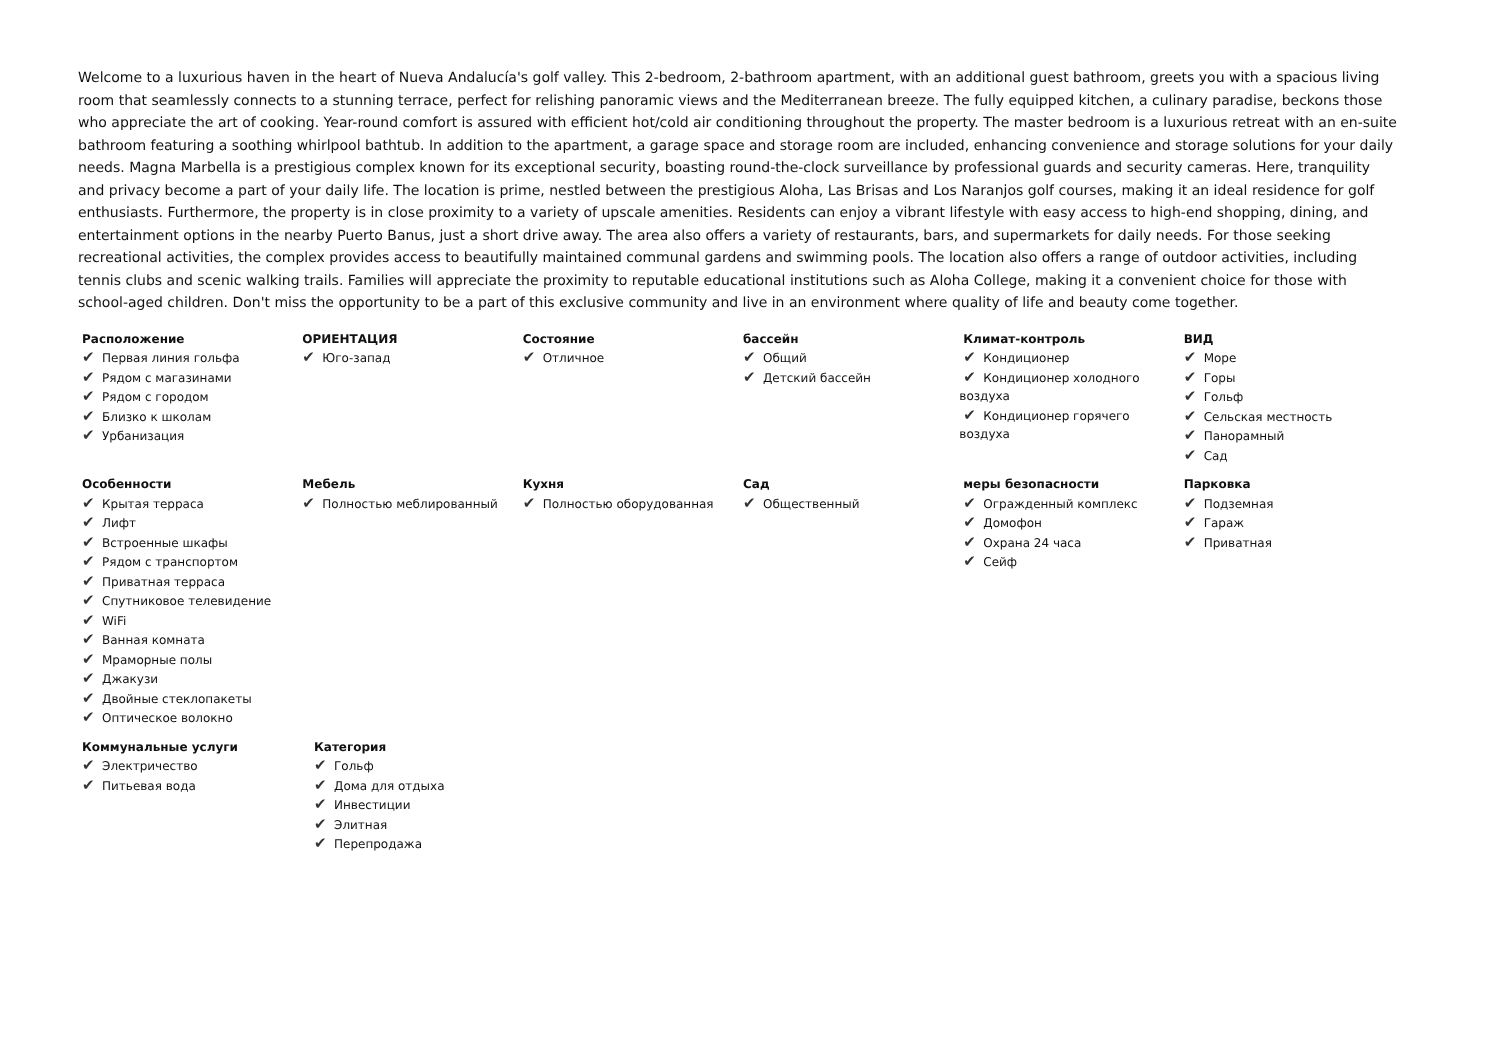Welcome to a luxurious haven in the heart of Nueva Andalucía's golf valley. This 2-bedroom, 2-bathroom apartment, with an additional guest bathroom, greets you with a spacious living room that seamlessly connects to a stunning terrace, perfect for relishing panoramic views and the Mediterranean breeze. The fully equipped kitchen, a culinary paradise, beckons those who appreciate the art of cooking. Year-round comfort is assured with efficient hot/cold air conditioning throughout the property. The master bedroom is a luxurious retreat with an en-suite bathroom featuring a soothing whirlpool bathtub. In addition to the apartment, a garage space and storage room are included, enhancing convenience and storage solutions for your daily needs. Magna Marbella is a prestigious complex known for its exceptional security, boasting round-the-clock surveillance by professional guards and security cameras. Here, tranquility and privacy become a part of your daily life. The location is prime, nestled between the prestigious Aloha, Las Brisas and Los Naranjos golf courses, making it an ideal residence for golf enthusiasts. Furthermore, the property is in close proximity to a variety of upscale amenities. Residents can enjoy a vibrant lifestyle with easy access to high-end shopping, dining, and entertainment options in the nearby Puerto Banus, just a short drive away. The area also offers a variety of restaurants, bars, and supermarkets for daily needs. For those seeking recreational activities, the complex provides access to beautifully maintained communal gardens and swimming pools. The location also offers a range of outdoor activities, including tennis clubs and scenic walking trails. Families will appreciate the proximity to reputable educational institutions such as Aloha College, making it a convenient choice for those with school-aged children. Don't miss the opportunity to be a part of this exclusive community and live in an environment where quality of life and beauty come together.
Расположение
✔ Первая линия гольфа
✔ Рядом с магазинами
✔ Рядом с городом
✔ Близко к школам
✔ Урбанизация
ОРИЕНТАЦИЯ
✔ Юго-запад
Состояние
✔ Отличное
бассейн
✔ Общий
✔ Детский бассейн
Климат-контроль
✔ Кондиционер
✔ Кондиционер холодного воздуха
✔ Кондиционер горячего воздуха
ВИД
✔ Море
✔ Горы
✔ Гольф
✔ Сельская местность
✔ Панорамный
✔ Сад
Особенности
✔ Крытая терраса
✔ Лифт
✔ Встроенные шкафы
✔ Рядом с транспортом
✔ Приватная терраса
✔ Спутниковое телевидение
✔ WiFi
✔ Ванная комната
✔ Мраморные полы
✔ Джакузи
✔ Двойные стеклопакеты
✔ Оптическое волокно
Мебель
✔ Полностью меблированный
Кухня
✔ Полностью оборудованная
Сад
✔ Общественный
меры безопасности
✔ Огражденный комплекс
✔ Домофон
✔ Охрана 24 часа
✔ Сейф
Парковка
✔ Подземная
✔ Гараж
✔ Приватная
Коммунальные услуги
✔ Электричество
✔ Питьевая вода
Категория
✔ Гольф
✔ Дома для отдыха
✔ Инвестиции
✔ Элитная
✔ Перепродажа